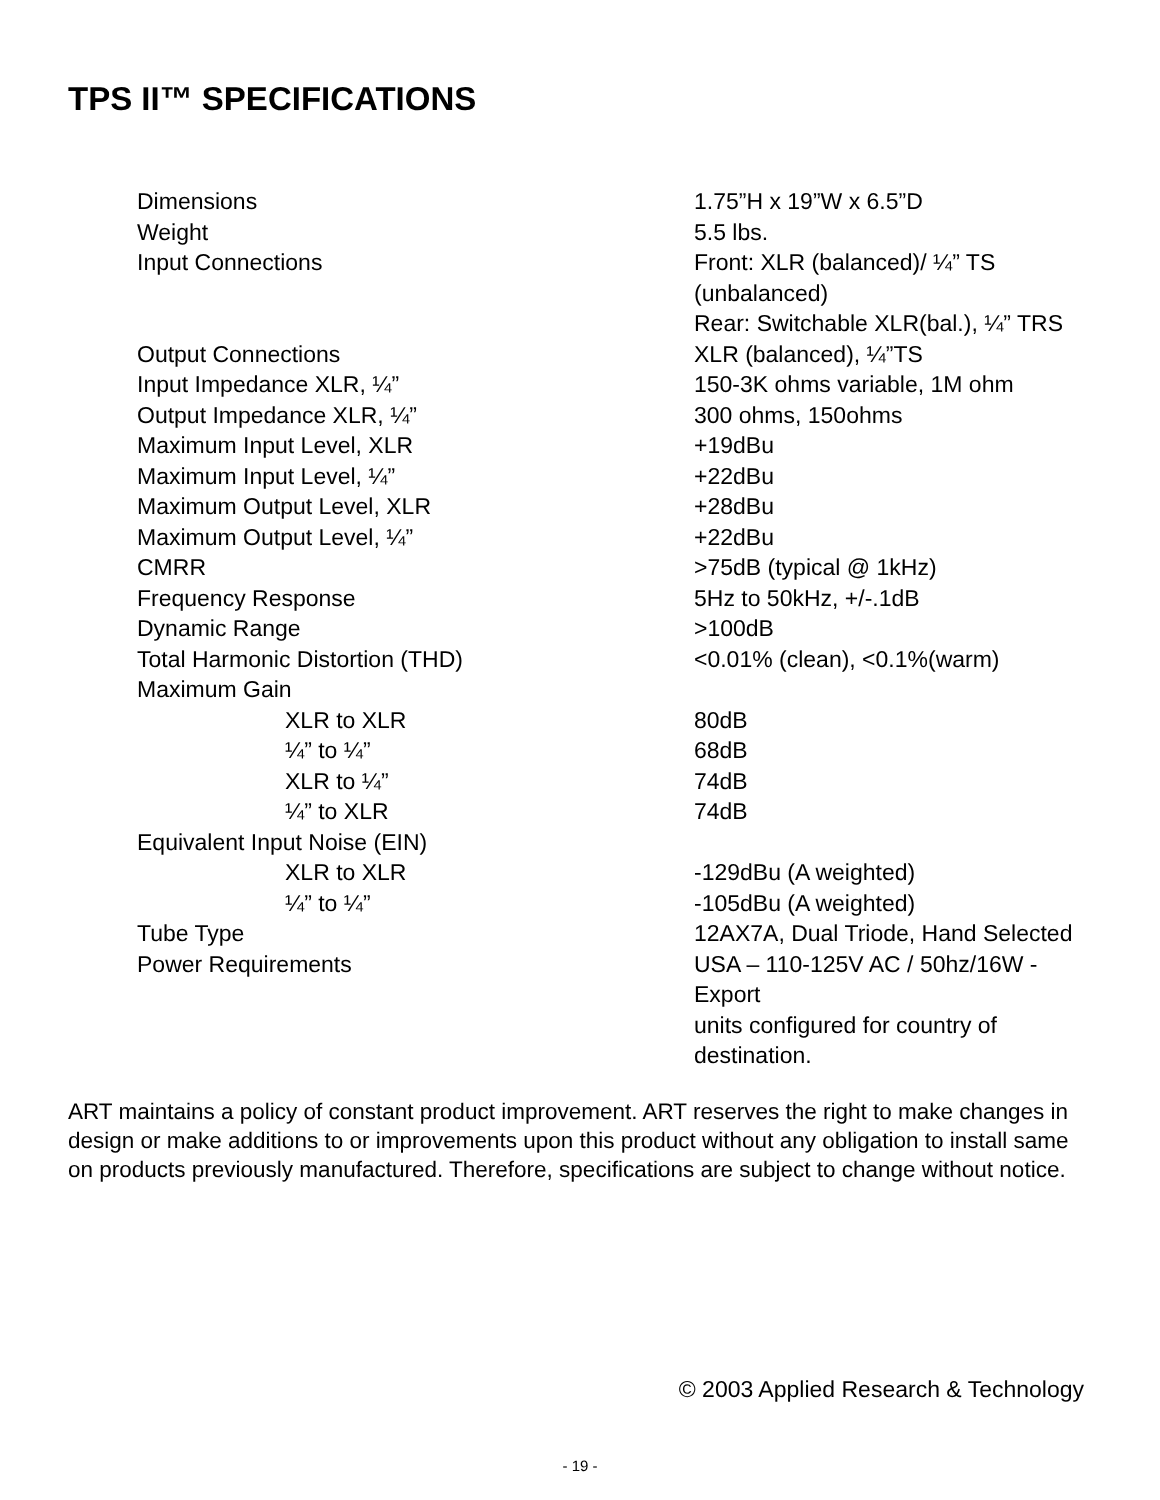TPS II™ SPECIFICATIONS
| Dimensions | 1.75”H x 19”W x 6.5”D |
| Weight | 5.5 lbs. |
| Input Connections | Front: XLR (balanced)/ ¼” TS (unbalanced) Rear: Switchable XLR(bal.), ¼” TRS |
| Output Connections | XLR (balanced), ¼”TS |
| Input Impedance XLR, ¼” | 150-3K ohms variable, 1M ohm |
| Output Impedance XLR, ¼” | 300 ohms, 150ohms |
| Maximum Input Level, XLR | +19dBu |
| Maximum Input Level, ¼” | +22dBu |
| Maximum Output Level, XLR | +28dBu |
| Maximum Output Level, ¼” | +22dBu |
| CMRR | >75dB (typical @ 1kHz) |
| Frequency Response | 5Hz to 50kHz, +/-.1dB |
| Dynamic Range | >100dB |
| Total Harmonic Distortion (THD) | <0.01% (clean), <0.1%(warm) |
| Maximum Gain | |
| XLR to XLR | 80dB |
| ¼” to ¼” | 68dB |
| XLR to ¼” | 74dB |
| ¼” to XLR | 74dB |
| Equivalent Input Noise (EIN) | |
| XLR to XLR | -129dBu (A weighted) |
| ¼” to ¼” | -105dBu (A weighted) |
| Tube Type | 12AX7A, Dual Triode, Hand Selected |
| Power Requirements | USA – 110-125V AC / 50hz/16W - Export units configured for country of destination. |
ART maintains a policy of constant product improvement. ART reserves the right to make changes in design or make additions to or improvements upon this product without any obligation to install same on products previously manufactured. Therefore, specifications are subject to change without notice.
© 2003 Applied Research & Technology
- 19 -